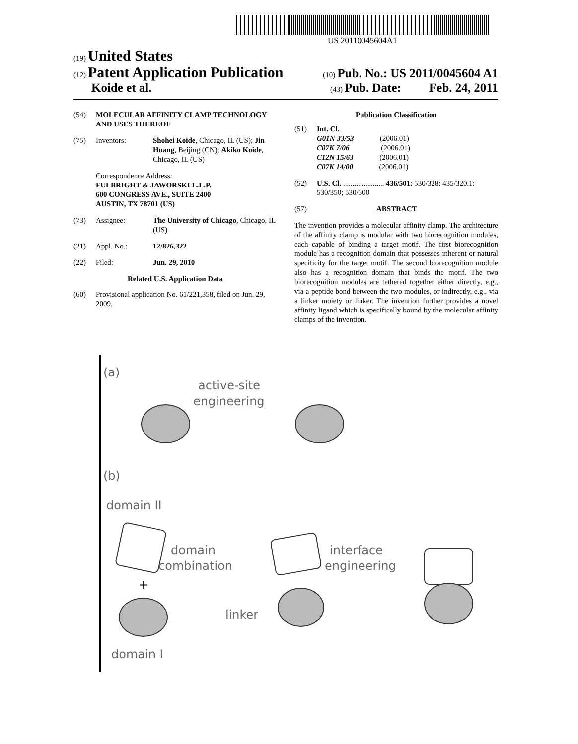US 20110045604A1
(19) United States
(12) Patent Application Publication
(10) Pub. No.: US 2011/0045604 A1
Koide et al.
(43) Pub. Date: Feb. 24, 2011
(54) MOLECULAR AFFINITY CLAMP TECHNOLOGY AND USES THEREOF
(75) Inventors: Shohei Koide, Chicago, IL (US); Jin Huang, Beijing (CN); Akiko Koide, Chicago, IL (US)
Correspondence Address:
FULBRIGHT & JAWORSKI L.L.P.
600 CONGRESS AVE., SUITE 2400
AUSTIN, TX 78701 (US)
(73) Assignee: The University of Chicago, Chicago, IL (US)
(21) Appl. No.: 12/826,322
(22) Filed: Jun. 29, 2010
Related U.S. Application Data
(60) Provisional application No. 61/221,358, filed on Jun. 29, 2009.
Publication Classification
(51) Int. Cl.
G01N 33/53 (2006.01)
C07K 7/06 (2006.01)
C12N 15/63 (2006.01)
C07K 14/00 (2006.01)
(52) U.S. Cl. ...................... 436/501; 530/328; 435/320.1; 530/350; 530/300
(57) ABSTRACT
The invention provides a molecular affinity clamp. The architecture of the affinity clamp is modular with two biorecognition modules, each capable of binding a target motif. The first biorecognition module has a recognition domain that possesses inherent or natural specificity for the target motif. The second biorecognition module also has a recognition domain that binds the motif. The two biorecognition modules are tethered together either directly, e.g., via a peptide bond between the two modules, or indirectly, e.g., via a linker moiety or linker. The invention further provides a novel affinity ligand which is specifically bound by the molecular affinity clamps of the invention.
(a)
active-site
engineering
(b)
domain II
domain
combination
+
linker
interface
engineering
domain I